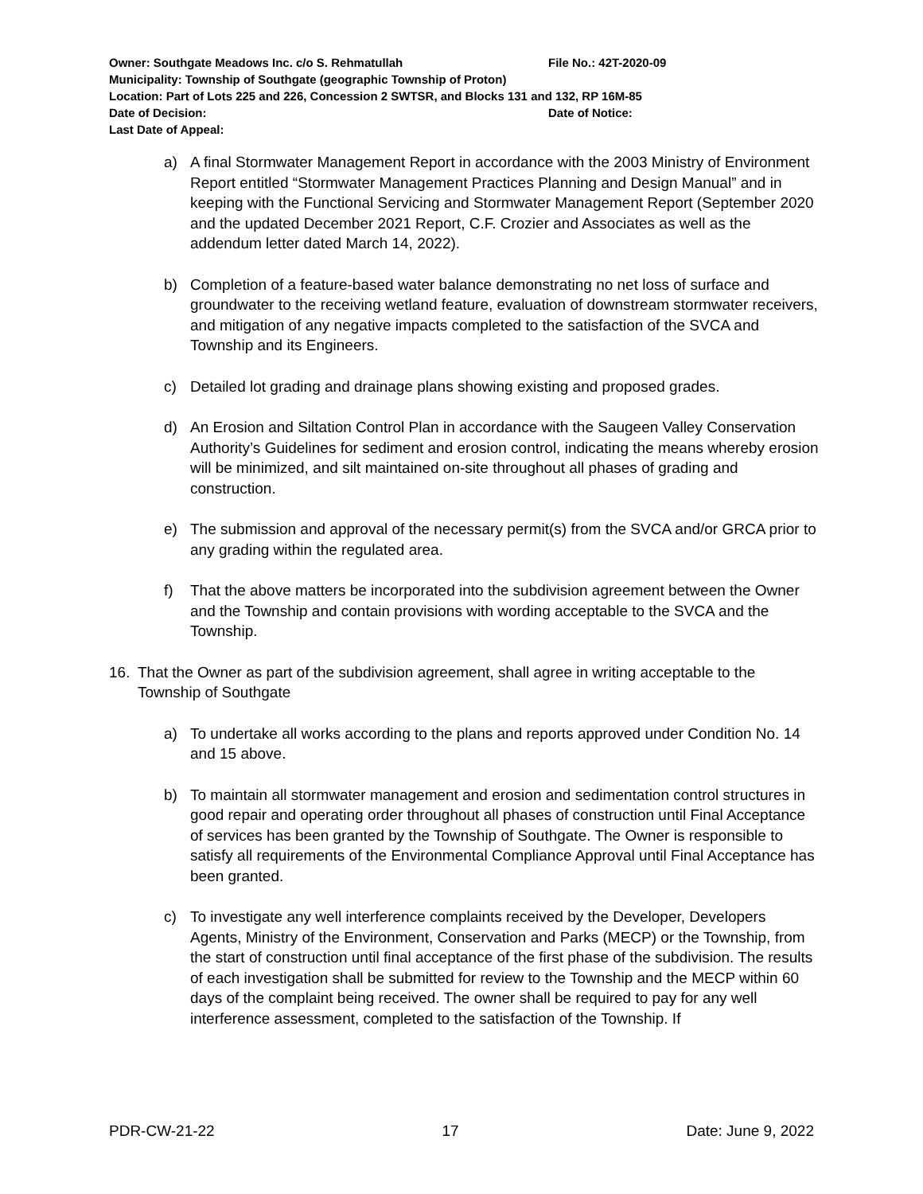Owner: Southgate Meadows Inc. c/o S. Rehmatullah File No.: 42T-2020-09
Municipality: Township of Southgate (geographic Township of Proton)
Location: Part of Lots 225 and 226, Concession 2 SWTSR, and Blocks 131 and 132, RP 16M-85
Date of Decision: Date of Notice:
Last Date of Appeal:
a) A final Stormwater Management Report in accordance with the 2003 Ministry of Environment Report entitled “Stormwater Management Practices Planning and Design Manual” and in keeping with the Functional Servicing and Stormwater Management Report (September 2020 and the updated December 2021 Report, C.F. Crozier and Associates as well as the addendum letter dated March 14, 2022).
b) Completion of a feature-based water balance demonstrating no net loss of surface and groundwater to the receiving wetland feature, evaluation of downstream stormwater receivers, and mitigation of any negative impacts completed to the satisfaction of the SVCA and Township and its Engineers.
c) Detailed lot grading and drainage plans showing existing and proposed grades.
d) An Erosion and Siltation Control Plan in accordance with the Saugeen Valley Conservation Authority’s Guidelines for sediment and erosion control, indicating the means whereby erosion will be minimized, and silt maintained on-site throughout all phases of grading and construction.
e) The submission and approval of the necessary permit(s) from the SVCA and/or GRCA prior to any grading within the regulated area.
f) That the above matters be incorporated into the subdivision agreement between the Owner and the Township and contain provisions with wording acceptable to the SVCA and the Township.
16. That the Owner as part of the subdivision agreement, shall agree in writing acceptable to the Township of Southgate
a) To undertake all works according to the plans and reports approved under Condition No. 14 and 15 above.
b) To maintain all stormwater management and erosion and sedimentation control structures in good repair and operating order throughout all phases of construction until Final Acceptance of services has been granted by the Township of Southgate. The Owner is responsible to satisfy all requirements of the Environmental Compliance Approval until Final Acceptance has been granted.
c) To investigate any well interference complaints received by the Developer, Developers Agents, Ministry of the Environment, Conservation and Parks (MECP) or the Township, from the start of construction until final acceptance of the first phase of the subdivision. The results of each investigation shall be submitted for review to the Township and the MECP within 60 days of the complaint being received. The owner shall be required to pay for any well interference assessment, completed to the satisfaction of the Township. If
PDR-CW-21-22 17 Date: June 9, 2022